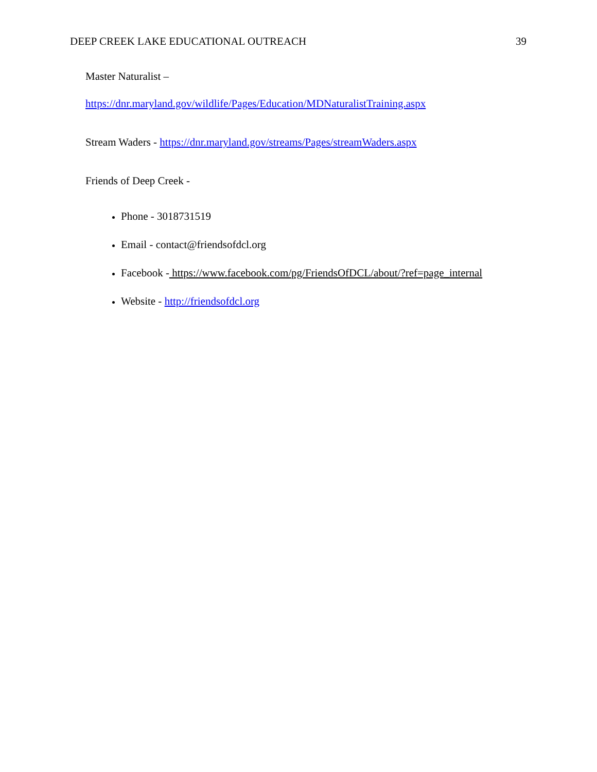DEEP CREEK LAKE EDUCATIONAL OUTREACH 39
Master Naturalist –
https://dnr.maryland.gov/wildlife/Pages/Education/MDNaturalistTraining.aspx
Stream Waders - https://dnr.maryland.gov/streams/Pages/streamWaders.aspx
Friends of Deep Creek -
Phone - 3018731519
Email - contact@friendsofdcl.org
Facebook - https://www.facebook.com/pg/FriendsOfDCL/about/?ref=page_internal
Website - http://friendsofdcl.org